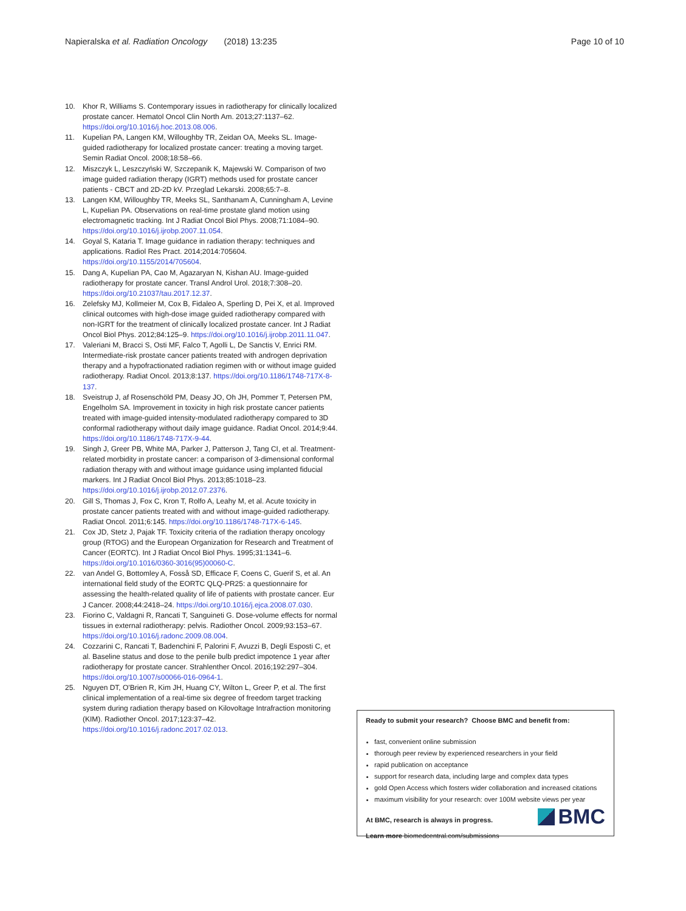Napieralska et al. Radiation Oncology (2018) 13:235 Page 10 of 10
10. Khor R, Williams S. Contemporary issues in radiotherapy for clinically localized prostate cancer. Hematol Oncol Clin North Am. 2013;27:1137–62. https://doi.org/10.1016/j.hoc.2013.08.006.
11. Kupelian PA, Langen KM, Willoughby TR, Zeidan OA, Meeks SL. Image-guided radiotherapy for localized prostate cancer: treating a moving target. Semin Radiat Oncol. 2008;18:58–66.
12. Miszczyk L, Leszczyński W, Szczepanik K, Majewski W. Comparison of two image guided radiation therapy (IGRT) methods used for prostate cancer patients - CBCT and 2D-2D kV. Przeglad Lekarski. 2008;65:7–8.
13. Langen KM, Willoughby TR, Meeks SL, Santhanam A, Cunningham A, Levine L, Kupelian PA. Observations on real-time prostate gland motion using electromagnetic tracking. Int J Radiat Oncol Biol Phys. 2008;71:1084–90. https://doi.org/10.1016/j.ijrobp.2007.11.054.
14. Goyal S, Kataria T. Image guidance in radiation therapy: techniques and applications. Radiol Res Pract. 2014;2014:705604. https://doi.org/10.1155/2014/705604.
15. Dang A, Kupelian PA, Cao M, Agazaryan N, Kishan AU. Image-guided radiotherapy for prostate cancer. Transl Androl Urol. 2018;7:308–20. https://doi.org/10.21037/tau.2017.12.37.
16. Zelefsky MJ, Kollmeier M, Cox B, Fidaleo A, Sperling D, Pei X, et al. Improved clinical outcomes with high-dose image guided radiotherapy compared with non-IGRT for the treatment of clinically localized prostate cancer. Int J Radiat Oncol Biol Phys. 2012;84:125–9. https://doi.org/10.1016/j.ijrobp.2011.11.047.
17. Valeriani M, Bracci S, Osti MF, Falco T, Agolli L, De Sanctis V, Enrici RM. Intermediate-risk prostate cancer patients treated with androgen deprivation therapy and a hypofractionated radiation regimen with or without image guided radiotherapy. Radiat Oncol. 2013;8:137. https://doi.org/10.1186/1748-717X-8-137.
18. Sveistrup J, af Rosenschöld PM, Deasy JO, Oh JH, Pommer T, Petersen PM, Engelholm SA. Improvement in toxicity in high risk prostate cancer patients treated with image-guided intensity-modulated radiotherapy compared to 3D conformal radiotherapy without daily image guidance. Radiat Oncol. 2014;9:44. https://doi.org/10.1186/1748-717X-9-44.
19. Singh J, Greer PB, White MA, Parker J, Patterson J, Tang CI, et al. Treatment-related morbidity in prostate cancer: a comparison of 3-dimensional conformal radiation therapy with and without image guidance using implanted fiducial markers. Int J Radiat Oncol Biol Phys. 2013;85:1018–23. https://doi.org/10.1016/j.ijrobp.2012.07.2376.
20. Gill S, Thomas J, Fox C, Kron T, Rolfo A, Leahy M, et al. Acute toxicity in prostate cancer patients treated with and without image-guided radiotherapy. Radiat Oncol. 2011;6:145. https://doi.org/10.1186/1748-717X-6-145.
21. Cox JD, Stetz J, Pajak TF. Toxicity criteria of the radiation therapy oncology group (RTOG) and the European Organization for Research and Treatment of Cancer (EORTC). Int J Radiat Oncol Biol Phys. 1995;31:1341–6. https://doi.org/10.1016/0360-3016(95)00060-C.
22. van Andel G, Bottomley A, Fosså SD, Efficace F, Coens C, Guerif S, et al. An international field study of the EORTC QLQ-PR25: a questionnaire for assessing the health-related quality of life of patients with prostate cancer. Eur J Cancer. 2008;44:2418–24. https://doi.org/10.1016/j.ejca.2008.07.030.
23. Fiorino C, Valdagni R, Rancati T, Sanguineti G. Dose-volume effects for normal tissues in external radiotherapy: pelvis. Radiother Oncol. 2009;93:153–67. https://doi.org/10.1016/j.radonc.2009.08.004.
24. Cozzarini C, Rancati T, Badenchini F, Palorini F, Avuzzi B, Degli Esposti C, et al. Baseline status and dose to the penile bulb predict impotence 1 year after radiotherapy for prostate cancer. Strahlenther Oncol. 2016;192:297–304. https://doi.org/10.1007/s00066-016-0964-1.
25. Nguyen DT, O'Brien R, Kim JH, Huang CY, Wilton L, Greer P, et al. The first clinical implementation of a real-time six degree of freedom target tracking system during radiation therapy based on Kilovoltage Intrafraction monitoring (KIM). Radiother Oncol. 2017;123:37–42. https://doi.org/10.1016/j.radonc.2017.02.013.
Ready to submit your research? Choose BMC and benefit from:
fast, convenient online submission
thorough peer review by experienced researchers in your field
rapid publication on acceptance
support for research data, including large and complex data types
gold Open Access which fosters wider collaboration and increased citations
maximum visibility for your research: over 100M website views per year
At BMC, research is always in progress.
Learn more biomedcentral.com/submissions
BMC